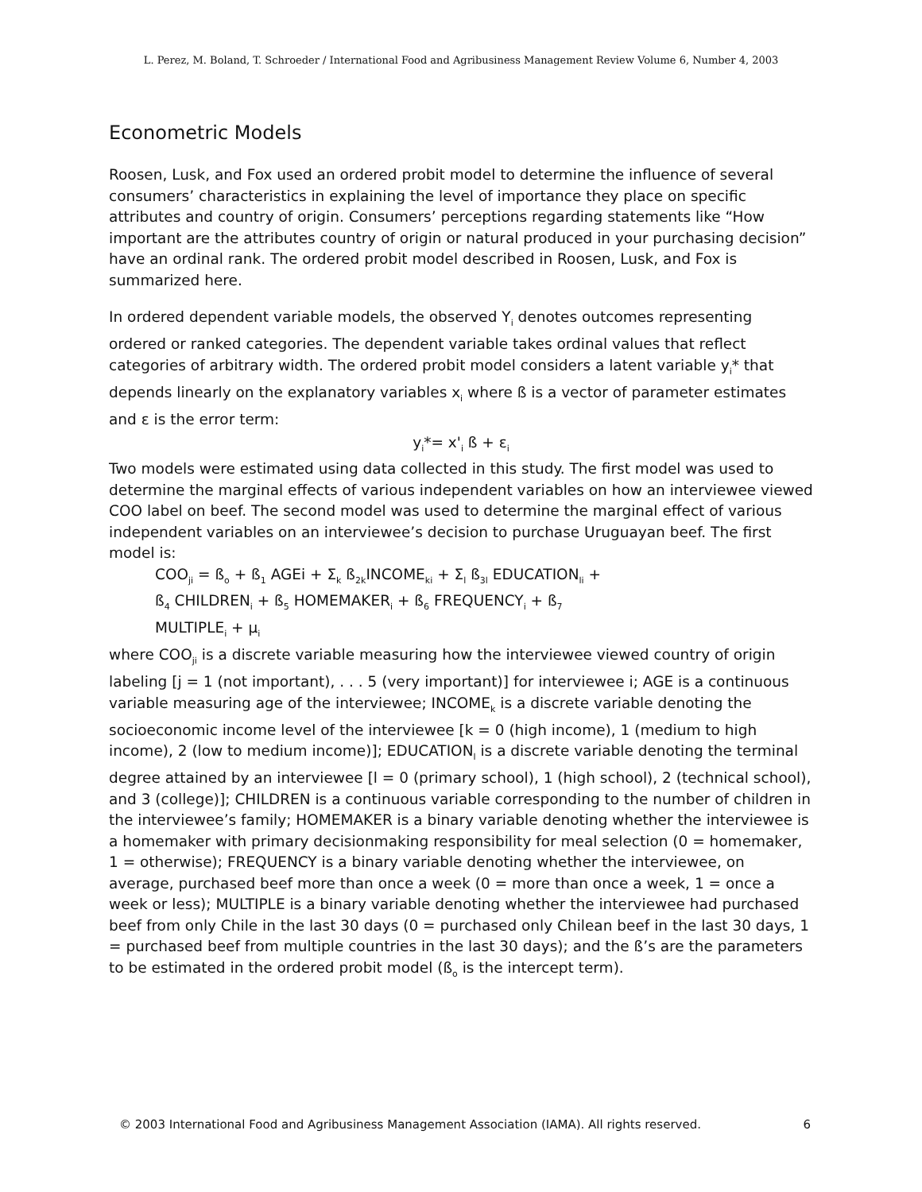L. Perez, M. Boland, T. Schroeder / International Food and Agribusiness Management Review Volume 6, Number 4, 2003
Econometric Models
Roosen, Lusk, and Fox used an ordered probit model to determine the influence of several consumers’ characteristics in explaining the level of importance they place on specific attributes and country of origin. Consumers’ perceptions regarding statements like “How important are the attributes country of origin or natural produced in your purchasing decision” have an ordinal rank. The ordered probit model described in Roosen, Lusk, and Fox is summarized here.
In ordered dependent variable models, the observed Y<sub>i</sub> denotes outcomes representing ordered or ranked categories. The dependent variable takes ordinal values that reflect categories of arbitrary width. The ordered probit model considers a latent variable y<sub>i</sub>* that depends linearly on the explanatory variables x<sub>i</sub> where ß is a vector of parameter estimates and ε is the error term:
y<sub>i</sub>*= x'<sub>i</sub> ß + ε<sub>i</sub>
Two models were estimated using data collected in this study. The first model was used to determine the marginal effects of various independent variables on how an interviewee viewed COO label on beef. The second model was used to determine the marginal effect of various independent variables on an interviewee’s decision to purchase Uruguayan beef. The first model is:
COO<sub>ji</sub> = ß<sub>o</sub> + ß<sub>1</sub> AGEi + Σ<sub>k</sub> ß<sub>2k</sub>INCOME<sub>ki</sub> + Σ<sub>l</sub> ß<sub>3l</sub> EDUCATION<sub>li</sub> +
ß<sub>4</sub> CHILDREN<sub>i</sub> + ß<sub>5</sub> HOMEMAKER<sub>i</sub> + ß<sub>6</sub> FREQUENCY<sub>i</sub> + ß<sub>7</sub>
MULTIPLE<sub>i</sub> + μ<sub>i</sub>
where COO<sub>ji</sub> is a discrete variable measuring how the interviewee viewed country of origin labeling [j = 1 (not important), . . . 5 (very important)] for interviewee i; AGE is a continuous variable measuring age of the interviewee; INCOME<sub>k</sub> is a discrete variable denoting the socioeconomic income level of the interviewee [k = 0 (high income), 1 (medium to high income), 2 (low to medium income)]; EDUCATION<sub>l</sub> is a discrete variable denoting the terminal degree attained by an interviewee [l = 0 (primary school), 1 (high school), 2 (technical school), and 3 (college)]; CHILDREN is a continuous variable corresponding to the number of children in the interviewee’s family; HOMEMAKER is a binary variable denoting whether the interviewee is a homemaker with primary decisionmaking responsibility for meal selection (0 = homemaker, 1 = otherwise); FREQUENCY is a binary variable denoting whether the interviewee, on average, purchased beef more than once a week (0 = more than once a week, 1 = once a week or less); MULTIPLE is a binary variable denoting whether the interviewee had purchased beef from only Chile in the last 30 days (0 = purchased only Chilean beef in the last 30 days, 1 = purchased beef from multiple countries in the last 30 days); and the ß’s are the parameters to be estimated in the ordered probit model (ß<sub>o</sub> is the intercept term).
© 2003 International Food and Agribusiness Management Association (IAMA). All rights reserved. 6